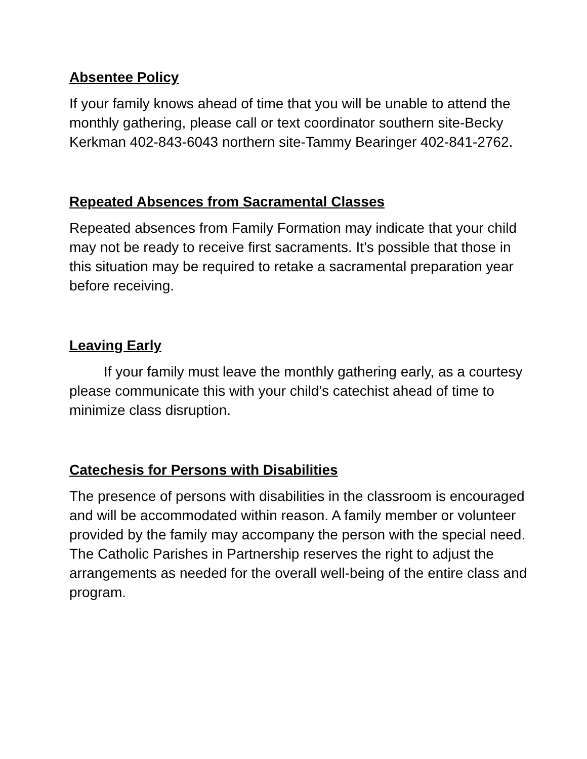Absentee Policy
If your family knows ahead of time that you will be unable to attend the monthly gathering, please call or text coordinator southern site-Becky Kerkman 402-843-6043 northern site-Tammy Bearinger 402-841-2762.
Repeated Absences from Sacramental Classes
Repeated absences from Family Formation may indicate that your child may not be ready to receive first sacraments. It’s possible that those in this situation may be required to retake a sacramental preparation year before receiving.
Leaving Early
If your family must leave the monthly gathering early, as a courtesy please communicate this with your child’s catechist ahead of time to minimize class disruption.
Catechesis for Persons with Disabilities
The presence of persons with disabilities in the classroom is encouraged and will be accommodated within reason. A family member or volunteer provided by the family may accompany the person with the special need. The Catholic Parishes in Partnership reserves the right to adjust the arrangements as needed for the overall well-being of the entire class and program.